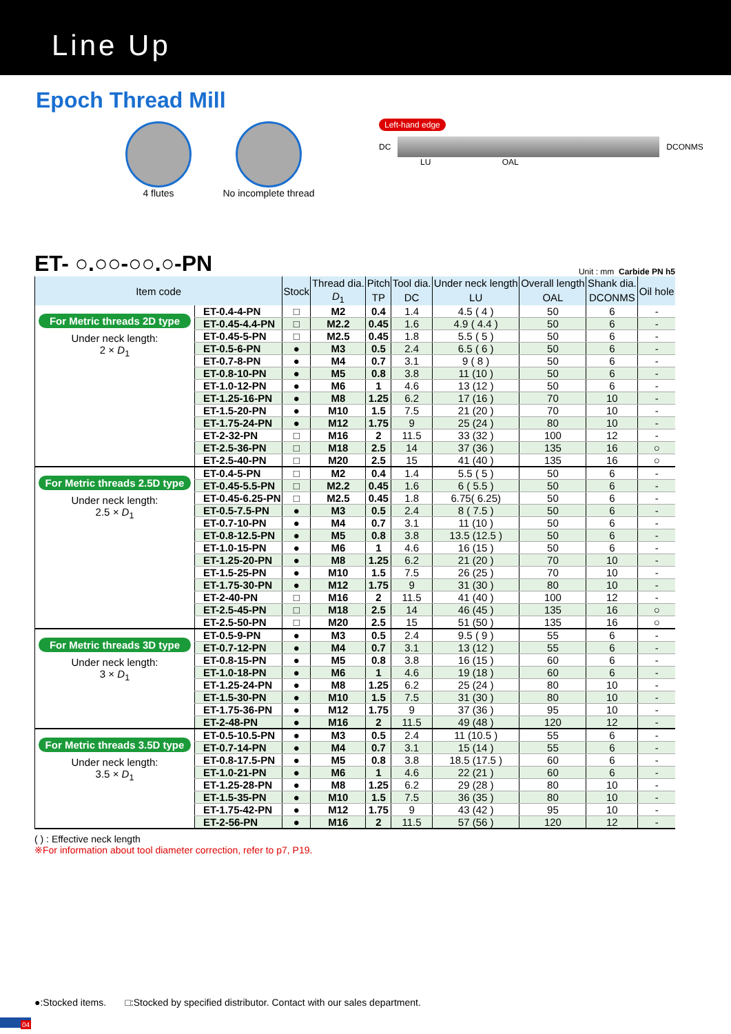Line Up
Epoch Thread Mill
4 flutes No incomplete thread
Left-hand edge
DC
DCONMS
LU OAL
ET- ○.○○-○○.○-PN Unit : mm Carbide PN h5
| Item code | | Stock | Thread dia. | Pitch | Tool dia. | Under neck length | Overall length | Shank dia. | Oil hole |
| --- | --- | --- | --- | --- | --- | --- | --- | --- | --- |
| | | | D<sub>1</sub> | TP | DC | LU | OAL | DCONMS | |
| For Metric threads 2D type Under neck length: 2 × D<sub>1</sub> | ET-0.4-4-PN | □ | M2 | 0.4 | 1.4 | 4.5 ( 4 ) | 50 | 6 | - |
| | ET-0.45-4.4-PN | □ | M2.2 | 0.45 | 1.6 | 4.9 ( 4.4 ) | 50 | 6 | - |
| | ET-0.45-5-PN | □ | M2.5 | 0.45 | 1.8 | 5.5 ( 5 ) | 50 | 6 | - |
| | ET-0.5-6-PN | ● | M3 | 0.5 | 2.4 | 6.5 ( 6 ) | 50 | 6 | - |
| | ET-0.7-8-PN | ● | M4 | 0.7 | 3.1 | 9 ( 8 ) | 50 | 6 | - |
| | ET-0.8-10-PN | ● | M5 | 0.8 | 3.8 | 11 (10 ) | 50 | 6 | - |
| | ET-1.0-12-PN | ● | M6 | 1 | 4.6 | 13 (12 ) | 50 | 6 | - |
| | ET-1.25-16-PN | ● | M8 | 1.25 | 6.2 | 17 (16 ) | 70 | 10 | - |
| | ET-1.5-20-PN | ● | M10 | 1.5 | 7.5 | 21 (20 ) | 70 | 10 | - |
| | ET-1.75-24-PN | ● | M12 | 1.75 | 9 | 25 (24 ) | 80 | 10 | - |
| | ET-2-32-PN | □ | M16 | 2 | 11.5 | 33 (32 ) | 100 | 12 | - |
| | ET-2.5-36-PN | □ | M18 | 2.5 | 14 | 37 (36 ) | 135 | 16 | ○ |
| | ET-2.5-40-PN | □ | M20 | 2.5 | 15 | 41 (40 ) | 135 | 16 | ○ |
| For Metric threads 2.5D type Under neck length: 2.5 × D<sub>1</sub> | ET-0.4-5-PN | □ | M2 | 0.4 | 1.4 | 5.5 ( 5 ) | 50 | 6 | - |
| | ET-0.45-5.5-PN | □ | M2.2 | 0.45 | 1.6 | 6 ( 5.5 ) | 50 | 6 | - |
| | ET-0.45-6.25-PN | □ | M2.5 | 0.45 | 1.8 | 6.75( 6.25) | 50 | 6 | - |
| | ET-0.5-7.5-PN | ● | M3 | 0.5 | 2.4 | 8 ( 7.5 ) | 50 | 6 | - |
| | ET-0.7-10-PN | ● | M4 | 0.7 | 3.1 | 11 (10 ) | 50 | 6 | - |
| | ET-0.8-12.5-PN | ● | M5 | 0.8 | 3.8 | 13.5 (12.5 ) | 50 | 6 | - |
| | ET-1.0-15-PN | ● | M6 | 1 | 4.6 | 16 (15 ) | 50 | 6 | - |
| | ET-1.25-20-PN | ● | M8 | 1.25 | 6.2 | 21 (20 ) | 70 | 10 | - |
| | ET-1.5-25-PN | ● | M10 | 1.5 | 7.5 | 26 (25 ) | 70 | 10 | - |
| | ET-1.75-30-PN | ● | M12 | 1.75 | 9 | 31 (30 ) | 80 | 10 | - |
| | ET-2-40-PN | □ | M16 | 2 | 11.5 | 41 (40 ) | 100 | 12 | - |
| | ET-2.5-45-PN | □ | M18 | 2.5 | 14 | 46 (45 ) | 135 | 16 | ○ |
| | ET-2.5-50-PN | □ | M20 | 2.5 | 15 | 51 (50 ) | 135 | 16 | ○ |
| For Metric threads 3D type Under neck length: 3 × D<sub>1</sub> | ET-0.5-9-PN | ● | M3 | 0.5 | 2.4 | 9.5 ( 9 ) | 55 | 6 | - |
| | ET-0.7-12-PN | ● | M4 | 0.7 | 3.1 | 13 (12 ) | 55 | 6 | - |
| | ET-0.8-15-PN | ● | M5 | 0.8 | 3.8 | 16 (15 ) | 60 | 6 | - |
| | ET-1.0-18-PN | ● | M6 | 1 | 4.6 | 19 (18 ) | 60 | 6 | - |
| | ET-1.25-24-PN | ● | M8 | 1.25 | 6.2 | 25 (24 ) | 80 | 10 | - |
| | ET-1.5-30-PN | ● | M10 | 1.5 | 7.5 | 31 (30 ) | 80 | 10 | - |
| | ET-1.75-36-PN | ● | M12 | 1.75 | 9 | 37 (36 ) | 95 | 10 | - |
| | ET-2-48-PN | ● | M16 | 2 | 11.5 | 49 (48 ) | 120 | 12 | - |
| For Metric threads 3.5D type Under neck length: 3.5 × D<sub>1</sub> | ET-0.5-10.5-PN | ● | M3 | 0.5 | 2.4 | 11 (10.5 ) | 55 | 6 | - |
| | ET-0.7-14-PN | ● | M4 | 0.7 | 3.1 | 15 (14 ) | 55 | 6 | - |
| | ET-0.8-17.5-PN | ● | M5 | 0.8 | 3.8 | 18.5 (17.5 ) | 60 | 6 | - |
| | ET-1.0-21-PN | ● | M6 | 1 | 4.6 | 22 (21 ) | 60 | 6 | - |
| | ET-1.25-28-PN | ● | M8 | 1.25 | 6.2 | 29 (28 ) | 80 | 10 | - |
| | ET-1.5-35-PN | ● | M10 | 1.5 | 7.5 | 36 (35 ) | 80 | 10 | - |
| | ET-1.75-42-PN | ● | M12 | 1.75 | 9 | 43 (42 ) | 95 | 10 | - |
| | ET-2-56-PN | ● | M16 | 2 | 11.5 | 57 (56 ) | 120 | 12 | - |
( ) : Effective neck length
※For information about tool diameter correction, refer to p7, P19.
●:Stocked items. □:Stocked by specified distributor. Contact with our sales department.
04